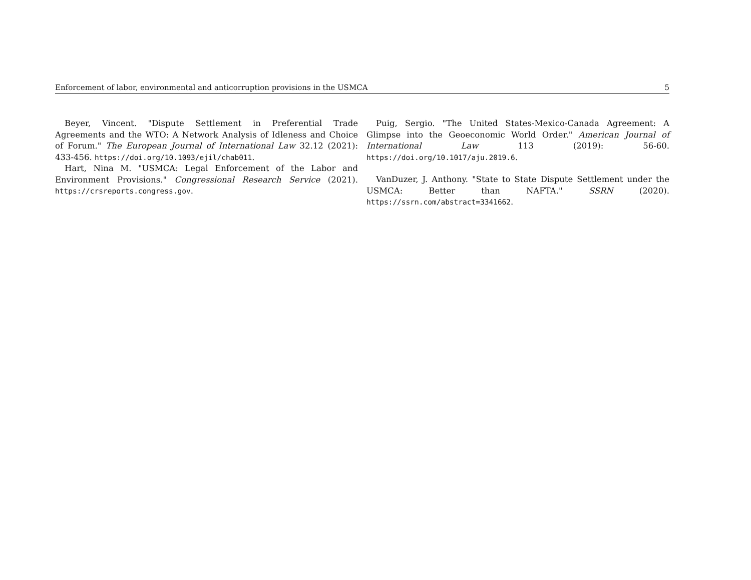Enforcement of labor, environmental and anticorruption provisions in the USMCA 5
Beyer, Vincent. "Dispute Settlement in Preferential Trade Agreements and the WTO: A Network Analysis of Idleness and Choice of Forum." The European Journal of International Law 32.12 (2021): 433-456. https://doi.org/10.1093/ejil/chab011.
Hart, Nina M. "USMCA: Legal Enforcement of the Labor and Environment Provisions." Congressional Research Service (2021). https://crsreports.congress.gov.
Puig, Sergio. "The United States-Mexico-Canada Agreement: A Glimpse into the Geoeconomic World Order." American Journal of International Law 113 (2019): 56-60. https://doi.org/10.1017/aju.2019.6.
VanDuzer, J. Anthony. "State to State Dispute Settlement under the USMCA: Better than NAFTA." SSRN (2020). https://ssrn.com/abstract=3341662.